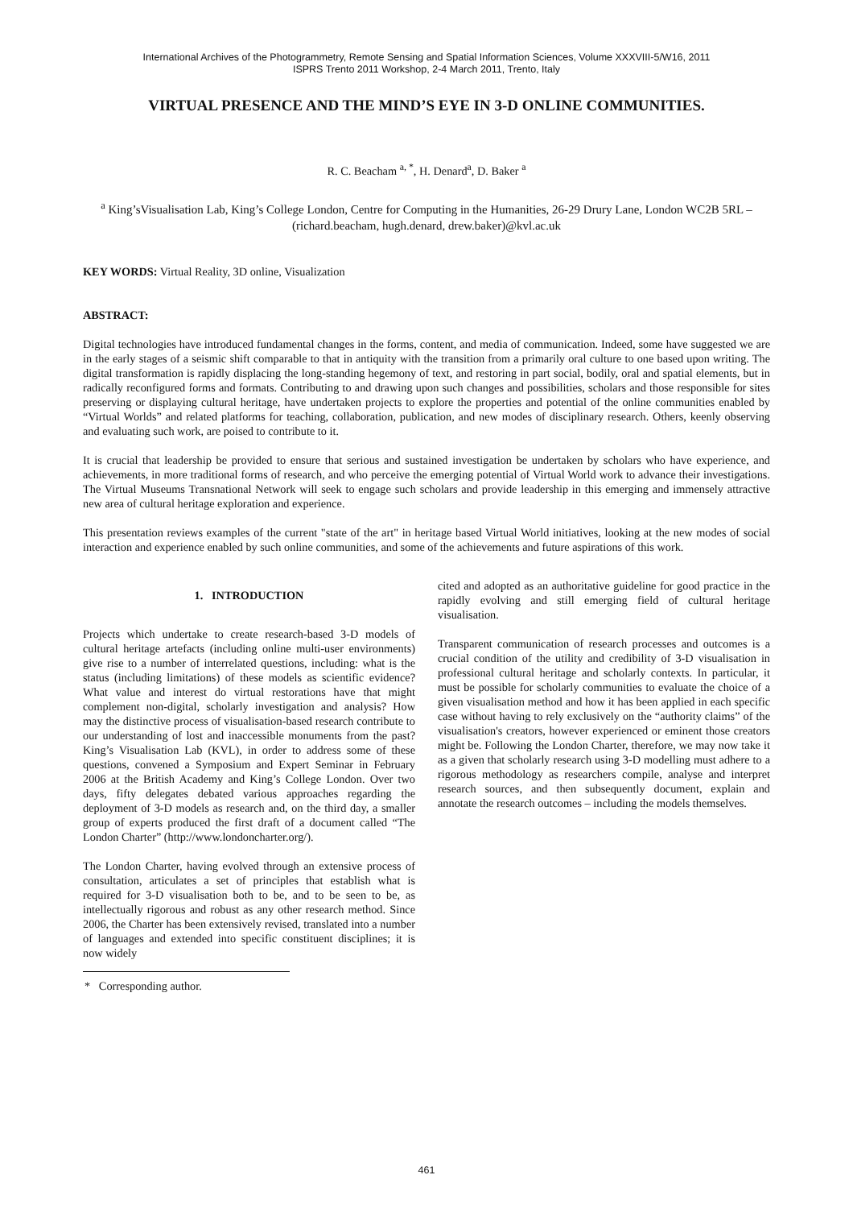International Archives of the Photogrammetry, Remote Sensing and Spatial Information Sciences, Volume XXXVIII-5/W16, 2011
ISPRS Trento 2011 Workshop, 2-4 March 2011, Trento, Italy
VIRTUAL PRESENCE AND THE MIND’S EYE IN 3-D ONLINE COMMUNITIES.
R. C. Beacham <sup>a, *</sup>, H. Denard<sup>a</sup>, D. Baker <sup>a</sup>
<sup>a</sup> King’sVisualisation Lab, King’s College London, Centre for Computing in the Humanities, 26-29 Drury Lane, London WC2B 5RL – (richard.beacham, hugh.denard, drew.baker)@kvl.ac.uk
KEY WORDS: Virtual Reality, 3D online, Visualization
ABSTRACT:
Digital technologies have introduced fundamental changes in the forms, content, and media of communication. Indeed, some have suggested we are in the early stages of a seismic shift comparable to that in antiquity with the transition from a primarily oral culture to one based upon writing. The digital transformation is rapidly displacing the long-standing hegemony of text, and restoring in part social, bodily, oral and spatial elements, but in radically reconfigured forms and formats. Contributing to and drawing upon such changes and possibilities, scholars and those responsible for sites preserving or displaying cultural heritage, have undertaken projects to explore the properties and potential of the online communities enabled by “Virtual Worlds” and related platforms for teaching, collaboration, publication, and new modes of disciplinary research. Others, keenly observing and evaluating such work, are poised to contribute to it.
It is crucial that leadership be provided to ensure that serious and sustained investigation be undertaken by scholars who have experience, and achievements, in more traditional forms of research, and who perceive the emerging potential of Virtual World work to advance their investigations. The Virtual Museums Transnational Network will seek to engage such scholars and provide leadership in this emerging and immensely attractive new area of cultural heritage exploration and experience.
This presentation reviews examples of the current "state of the art" in heritage based Virtual World initiatives, looking at the new modes of social interaction and experience enabled by such online communities, and some of the achievements and future aspirations of this work.
1. INTRODUCTION
Projects which undertake to create research-based 3-D models of cultural heritage artefacts (including online multi-user environments) give rise to a number of interrelated questions, including: what is the status (including limitations) of these models as scientific evidence? What value and interest do virtual restorations have that might complement non-digital, scholarly investigation and analysis? How may the distinctive process of visualisation-based research contribute to our understanding of lost and inaccessible monuments from the past? King’s Visualisation Lab (KVL), in order to address some of these questions, convened a Symposium and Expert Seminar in February 2006 at the British Academy and King’s College London. Over two days, fifty delegates debated various approaches regarding the deployment of 3-D models as research and, on the third day, a smaller group of experts produced the first draft of a document called “The London Charter” (http://www.londoncharter.org/).
The London Charter, having evolved through an extensive process of consultation, articulates a set of principles that establish what is required for 3-D visualisation both to be, and to be seen to be, as intellectually rigorous and robust as any other research method. Since 2006, the Charter has been extensively revised, translated into a number of languages and extended into specific constituent disciplines; it is now widely
* Corresponding author.
cited and adopted as an authoritative guideline for good practice in the rapidly evolving and still emerging field of cultural heritage visualisation.
Transparent communication of research processes and outcomes is a crucial condition of the utility and credibility of 3-D visualisation in professional cultural heritage and scholarly contexts. In particular, it must be possible for scholarly communities to evaluate the choice of a given visualisation method and how it has been applied in each specific case without having to rely exclusively on the “authority claims” of the visualisation's creators, however experienced or eminent those creators might be. Following the London Charter, therefore, we may now take it as a given that scholarly research using 3-D modelling must adhere to a rigorous methodology as researchers compile, analyse and interpret research sources, and then subsequently document, explain and annotate the research outcomes – including the models themselves.
461